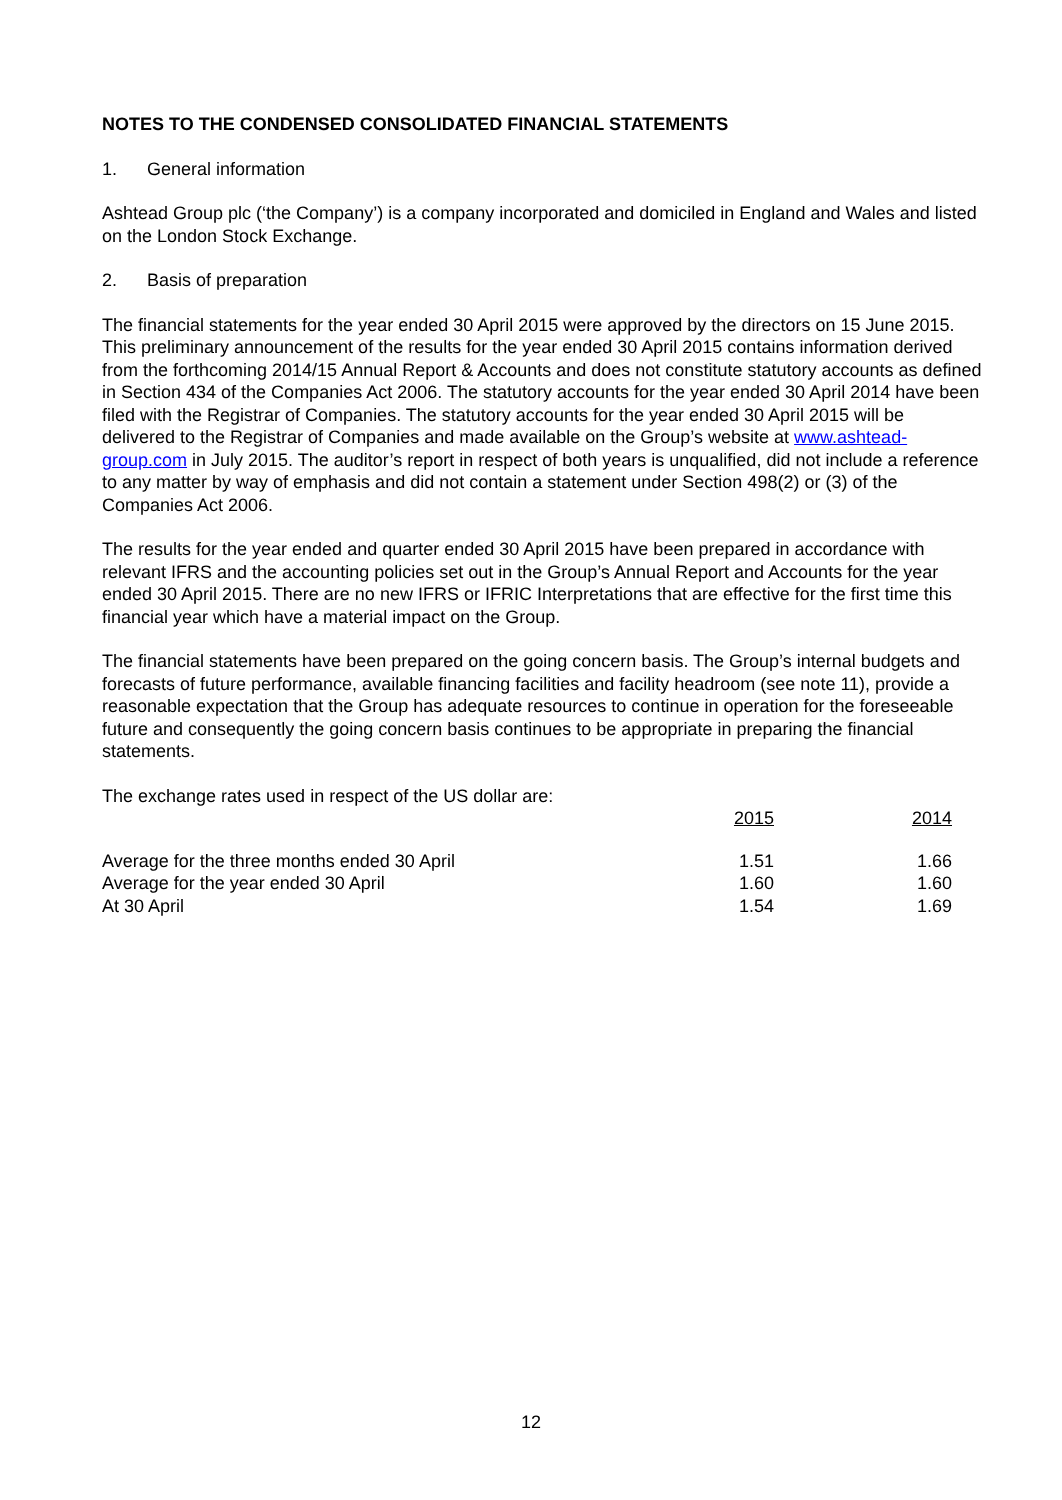NOTES TO THE CONDENSED CONSOLIDATED FINANCIAL STATEMENTS
1. General information
Ashtead Group plc (‘the Company’) is a company incorporated and domiciled in England and Wales and listed on the London Stock Exchange.
2. Basis of preparation
The financial statements for the year ended 30 April 2015 were approved by the directors on 15 June 2015. This preliminary announcement of the results for the year ended 30 April 2015 contains information derived from the forthcoming 2014/15 Annual Report & Accounts and does not constitute statutory accounts as defined in Section 434 of the Companies Act 2006. The statutory accounts for the year ended 30 April 2014 have been filed with the Registrar of Companies. The statutory accounts for the year ended 30 April 2015 will be delivered to the Registrar of Companies and made available on the Group’s website at www.ashtead-group.com in July 2015. The auditor’s report in respect of both years is unqualified, did not include a reference to any matter by way of emphasis and did not contain a statement under Section 498(2) or (3) of the Companies Act 2006.
The results for the year ended and quarter ended 30 April 2015 have been prepared in accordance with relevant IFRS and the accounting policies set out in the Group’s Annual Report and Accounts for the year ended 30 April 2015. There are no new IFRS or IFRIC Interpretations that are effective for the first time this financial year which have a material impact on the Group.
The financial statements have been prepared on the going concern basis. The Group’s internal budgets and forecasts of future performance, available financing facilities and facility headroom (see note 11), provide a reasonable expectation that the Group has adequate resources to continue in operation for the foreseeable future and consequently the going concern basis continues to be appropriate in preparing the financial statements.
The exchange rates used in respect of the US dollar are:
| | 2015 | 2014 |
| Average for the three months ended 30 April | 1.51 | 1.66 |
| Average for the year ended 30 April | 1.60 | 1.60 |
| At 30 April | 1.54 | 1.69 |
12